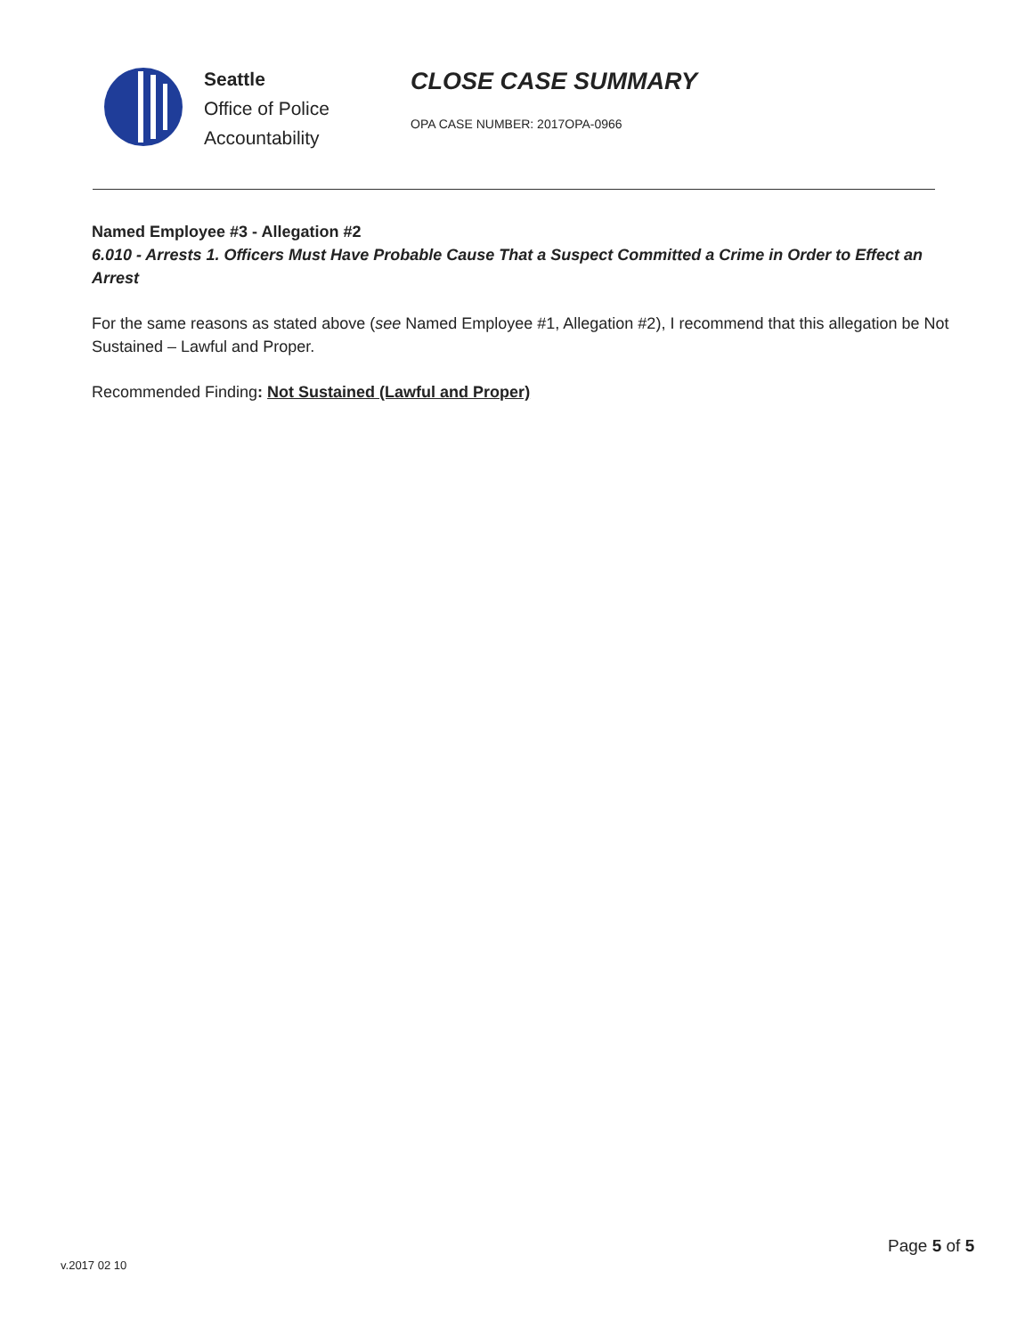Seattle
Office of Police
Accountability
CLOSE CASE SUMMARY
OPA CASE NUMBER: 2017OPA-0966
Named Employee #3 - Allegation #2
6.010 - Arrests 1. Officers Must Have Probable Cause That a Suspect Committed a Crime in Order to Effect an Arrest
For the same reasons as stated above (see Named Employee #1, Allegation #2), I recommend that this allegation be Not Sustained – Lawful and Proper.
Recommended Finding: Not Sustained (Lawful and Proper)
Page 5 of 5
v.2017 02 10